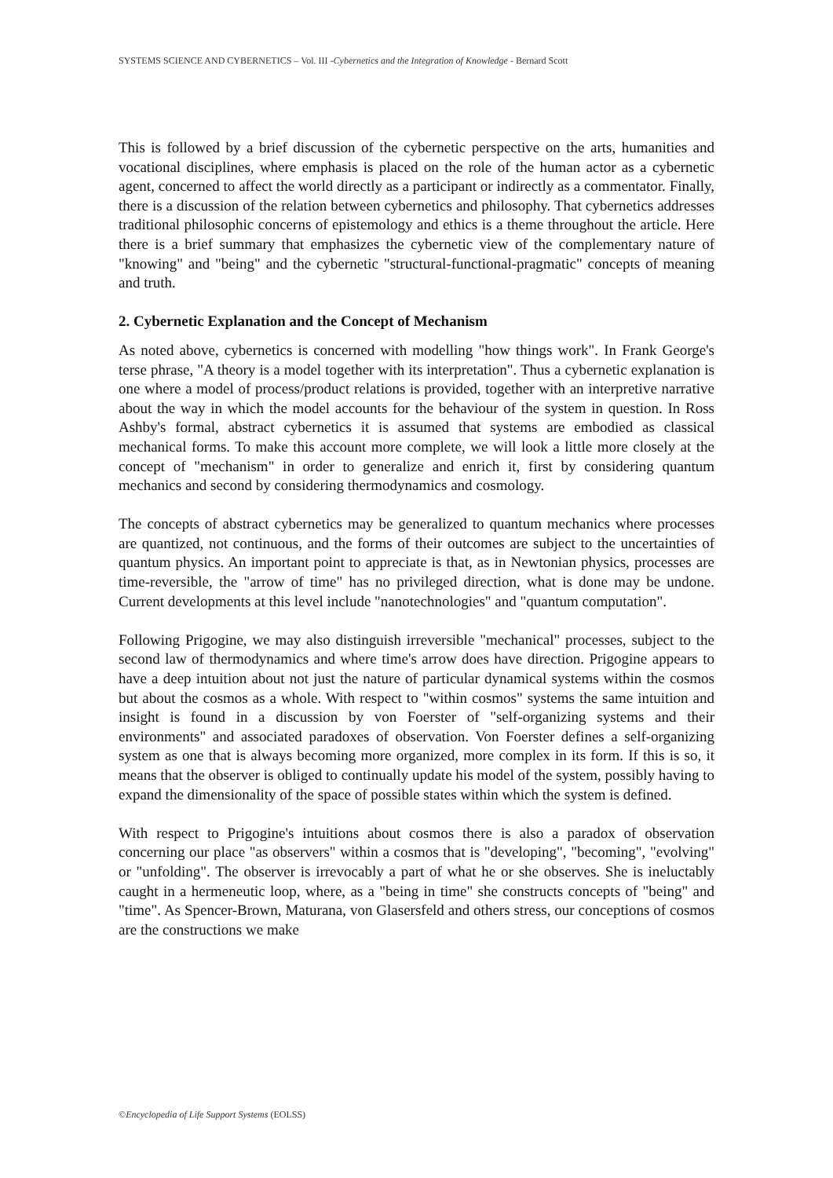SYSTEMS SCIENCE AND CYBERNETICS – Vol. III -Cybernetics and the Integration of Knowledge - Bernard Scott
This is followed by a brief discussion of the cybernetic perspective on the arts, humanities and vocational disciplines, where emphasis is placed on the role of the human actor as a cybernetic agent, concerned to affect the world directly as a participant or indirectly as a commentator. Finally, there is a discussion of the relation between cybernetics and philosophy. That cybernetics addresses traditional philosophic concerns of epistemology and ethics is a theme throughout the article. Here there is a brief summary that emphasizes the cybernetic view of the complementary nature of "knowing" and "being" and the cybernetic "structural-functional-pragmatic" concepts of meaning and truth.
2. Cybernetic Explanation and the Concept of Mechanism
As noted above, cybernetics is concerned with modelling "how things work". In Frank George's terse phrase, "A theory is a model together with its interpretation". Thus a cybernetic explanation is one where a model of process/product relations is provided, together with an interpretive narrative about the way in which the model accounts for the behaviour of the system in question. In Ross Ashby's formal, abstract cybernetics it is assumed that systems are embodied as classical mechanical forms. To make this account more complete, we will look a little more closely at the concept of "mechanism" in order to generalize and enrich it, first by considering quantum mechanics and second by considering thermodynamics and cosmology.
The concepts of abstract cybernetics may be generalized to quantum mechanics where processes are quantized, not continuous, and the forms of their outcomes are subject to the uncertainties of quantum physics. An important point to appreciate is that, as in Newtonian physics, processes are time-reversible, the "arrow of time" has no privileged direction, what is done may be undone. Current developments at this level include "nanotechnologies" and "quantum computation".
Following Prigogine, we may also distinguish irreversible "mechanical" processes, subject to the second law of thermodynamics and where time's arrow does have direction. Prigogine appears to have a deep intuition about not just the nature of particular dynamical systems within the cosmos but about the cosmos as a whole. With respect to "within cosmos" systems the same intuition and insight is found in a discussion by von Foerster of "self-organizing systems and their environments" and associated paradoxes of observation. Von Foerster defines a self-organizing system as one that is always becoming more organized, more complex in its form. If this is so, it means that the observer is obliged to continually update his model of the system, possibly having to expand the dimensionality of the space of possible states within which the system is defined.
With respect to Prigogine's intuitions about cosmos there is also a paradox of observation concerning our place "as observers" within a cosmos that is "developing", "becoming", "evolving" or "unfolding". The observer is irrevocably a part of what he or she observes. She is ineluctably caught in a hermeneutic loop, where, as a "being in time" she constructs concepts of "being" and "time". As Spencer-Brown, Maturana, von Glasersfeld and others stress, our conceptions of cosmos are the constructions we make
©Encyclopedia of Life Support Systems (EOLSS)